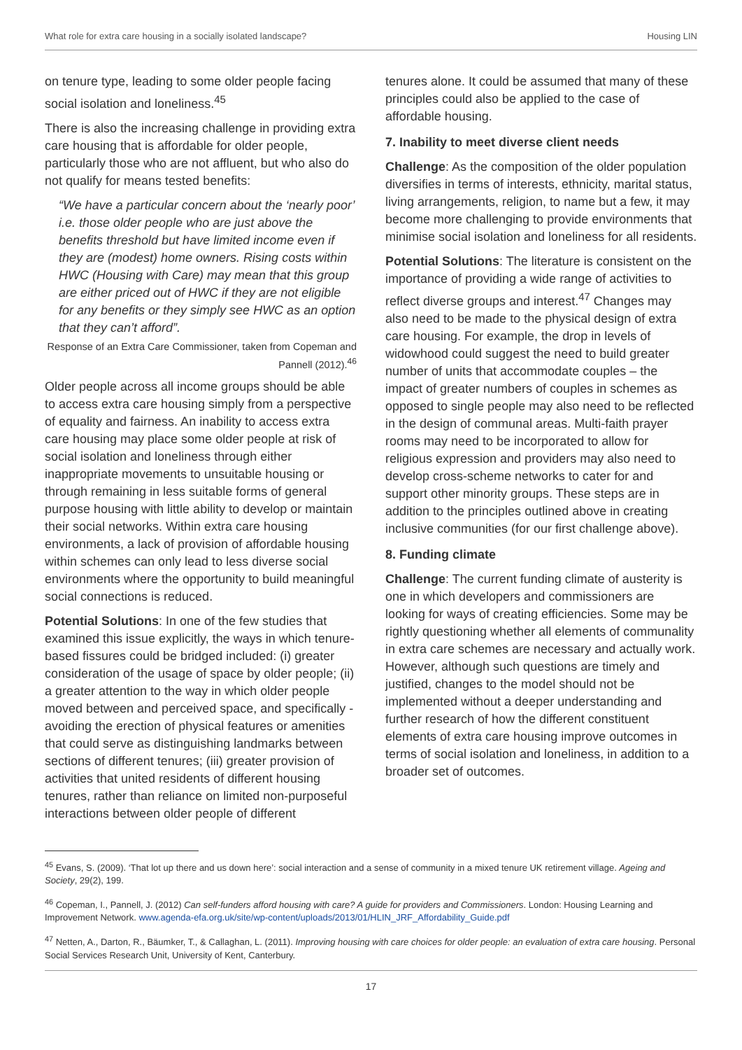What role for extra care housing in a socially isolated landscape? Housing LIN
on tenure type, leading to some older people facing social isolation and loneliness.<sup>45</sup>
There is also the increasing challenge in providing extra care housing that is affordable for older people, particularly those who are not affluent, but who also do not qualify for means tested benefits:
“We have a particular concern about the ‘nearly poor’ i.e. those older people who are just above the benefits threshold but have limited income even if they are (modest) home owners. Rising costs within HWC (Housing with Care) may mean that this group are either priced out of HWC if they are not eligible for any benefits or they simply see HWC as an option that they can’t afford”.
Response of an Extra Care Commissioner, taken from Copeman and Pannell (2012).<sup>46</sup>
Older people across all income groups should be able to access extra care housing simply from a perspective of equality and fairness. An inability to access extra care housing may place some older people at risk of social isolation and loneliness through either inappropriate movements to unsuitable housing or through remaining in less suitable forms of general purpose housing with little ability to develop or maintain their social networks. Within extra care housing environments, a lack of provision of affordable housing within schemes can only lead to less diverse social environments where the opportunity to build meaningful social connections is reduced.
Potential Solutions: In one of the few studies that examined this issue explicitly, the ways in which tenure-based fissures could be bridged included: (i) greater consideration of the usage of space by older people; (ii) a greater attention to the way in which older people moved between and perceived space, and specifically - avoiding the erection of physical features or amenities that could serve as distinguishing landmarks between sections of different tenures; (iii) greater provision of activities that united residents of different housing tenures, rather than reliance on limited non-purposeful interactions between older people of different
tenures alone. It could be assumed that many of these principles could also be applied to the case of affordable housing.
7. Inability to meet diverse client needs
Challenge: As the composition of the older population diversifies in terms of interests, ethnicity, marital status, living arrangements, religion, to name but a few, it may become more challenging to provide environments that minimise social isolation and loneliness for all residents.
Potential Solutions: The literature is consistent on the importance of providing a wide range of activities to reflect diverse groups and interest.<sup>47</sup> Changes may also need to be made to the physical design of extra care housing. For example, the drop in levels of widowhood could suggest the need to build greater number of units that accommodate couples – the impact of greater numbers of couples in schemes as opposed to single people may also need to be reflected in the design of communal areas. Multi-faith prayer rooms may need to be incorporated to allow for religious expression and providers may also need to develop cross-scheme networks to cater for and support other minority groups. These steps are in addition to the principles outlined above in creating inclusive communities (for our first challenge above).
8. Funding climate
Challenge: The current funding climate of austerity is one in which developers and commissioners are looking for ways of creating efficiencies. Some may be rightly questioning whether all elements of communality in extra care schemes are necessary and actually work. However, although such questions are timely and justified, changes to the model should not be implemented without a deeper understanding and further research of how the different constituent elements of extra care housing improve outcomes in terms of social isolation and loneliness, in addition to a broader set of outcomes.
<sup>45</sup> Evans, S. (2009). ‘That lot up there and us down here’: social interaction and a sense of community in a mixed tenure UK retirement village. Ageing and Society, 29(2), 199.
<sup>46</sup> Copeman, I., Pannell, J. (2012) Can self-funders afford housing with care? A guide for providers and Commissioners. London: Housing Learning and Improvement Network. www.agenda-efa.org.uk/site/wp-content/uploads/2013/01/HLIN_JRF_Affordability_Guide.pdf
<sup>47</sup> Netten, A., Darton, R., Bäumker, T., & Callaghan, L. (2011). Improving housing with care choices for older people: an evaluation of extra care housing. Personal Social Services Research Unit, University of Kent, Canterbury.
17